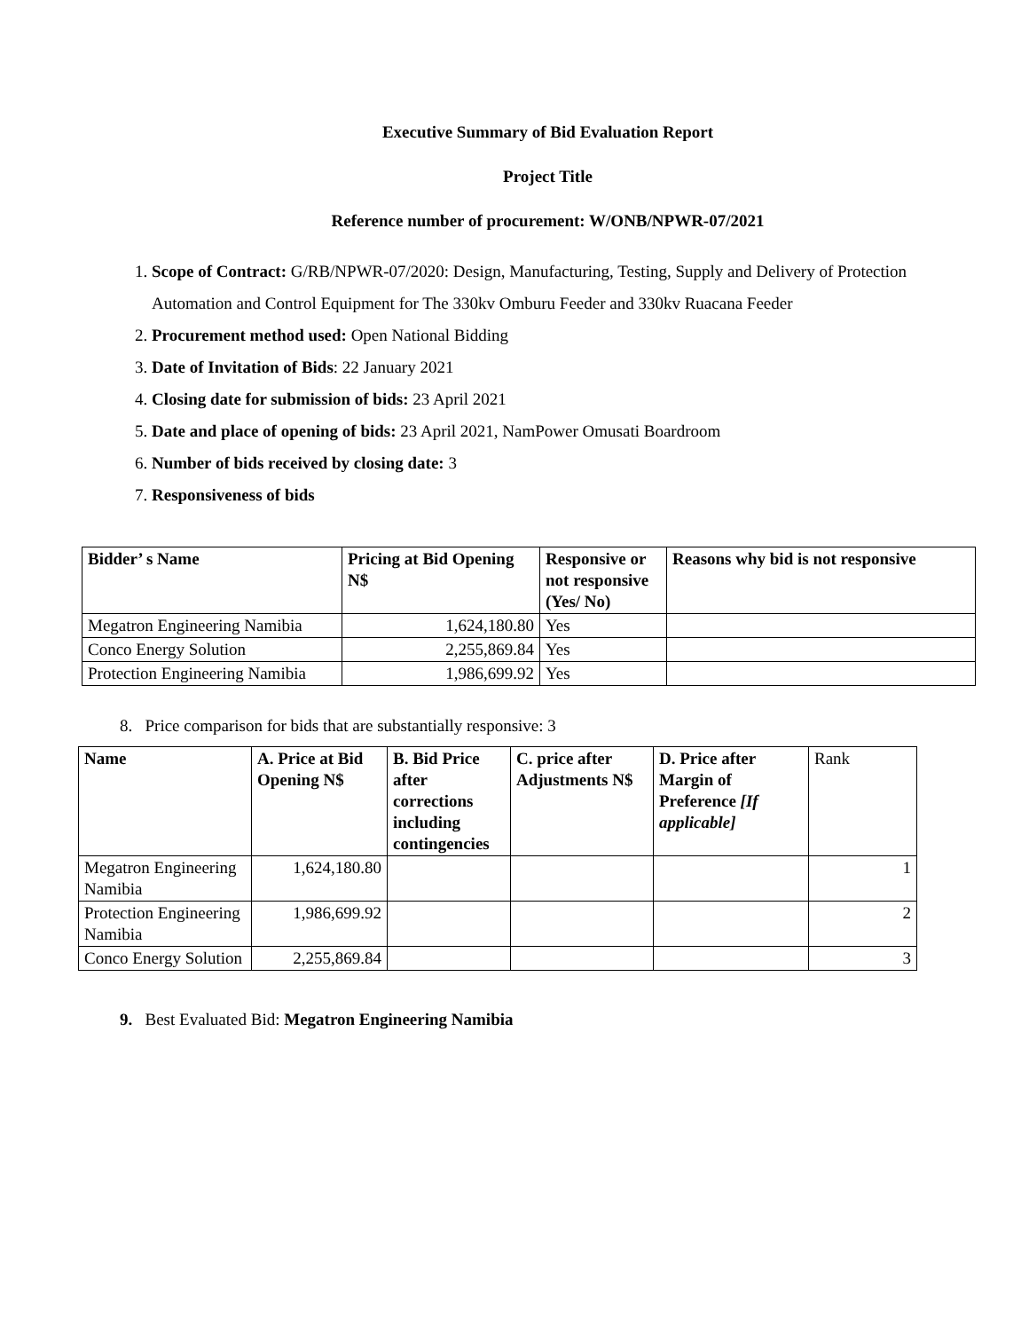Executive Summary of Bid Evaluation Report
Project Title
Reference number of procurement: W/ONB/NPWR-07/2021
1. Scope of Contract: G/RB/NPWR-07/2020: Design, Manufacturing, Testing, Supply and Delivery of Protection Automation and Control Equipment for The 330kv Omburu Feeder and 330kv Ruacana Feeder
2. Procurement method used: Open National Bidding
3. Date of Invitation of Bids: 22 January 2021
4. Closing date for submission of bids: 23 April 2021
5. Date and place of opening of bids: 23 April 2021, NamPower Omusati Boardroom
6. Number of bids received by closing date: 3
7. Responsiveness of bids
| Bidder’ s Name | Pricing at Bid Opening N$ | Responsive or not responsive (Yes/ No) | Reasons why bid is not responsive |
| --- | --- | --- | --- |
| Megatron Engineering Namibia | 1,624,180.80 | Yes | |
| Conco Energy Solution | 2,255,869.84 | Yes | |
| Protection Engineering Namibia | 1,986,699.92 | Yes | |
8. Price comparison for bids that are substantially responsive: 3
| Name | A. Price at Bid Opening N$ | B. Bid Price after corrections including contingencies | C. price after Adjustments N$ | D. Price after Margin of Preference [If applicable] | Rank |
| Megatron Engineering Namibia | 1,624,180.80 | | | | 1 |
| Protection Engineering Namibia | 1,986,699.92 | | | | 2 |
| Conco Energy Solution | 2,255,869.84 | | | | 3 |
9. Best Evaluated Bid: Megatron Engineering Namibia